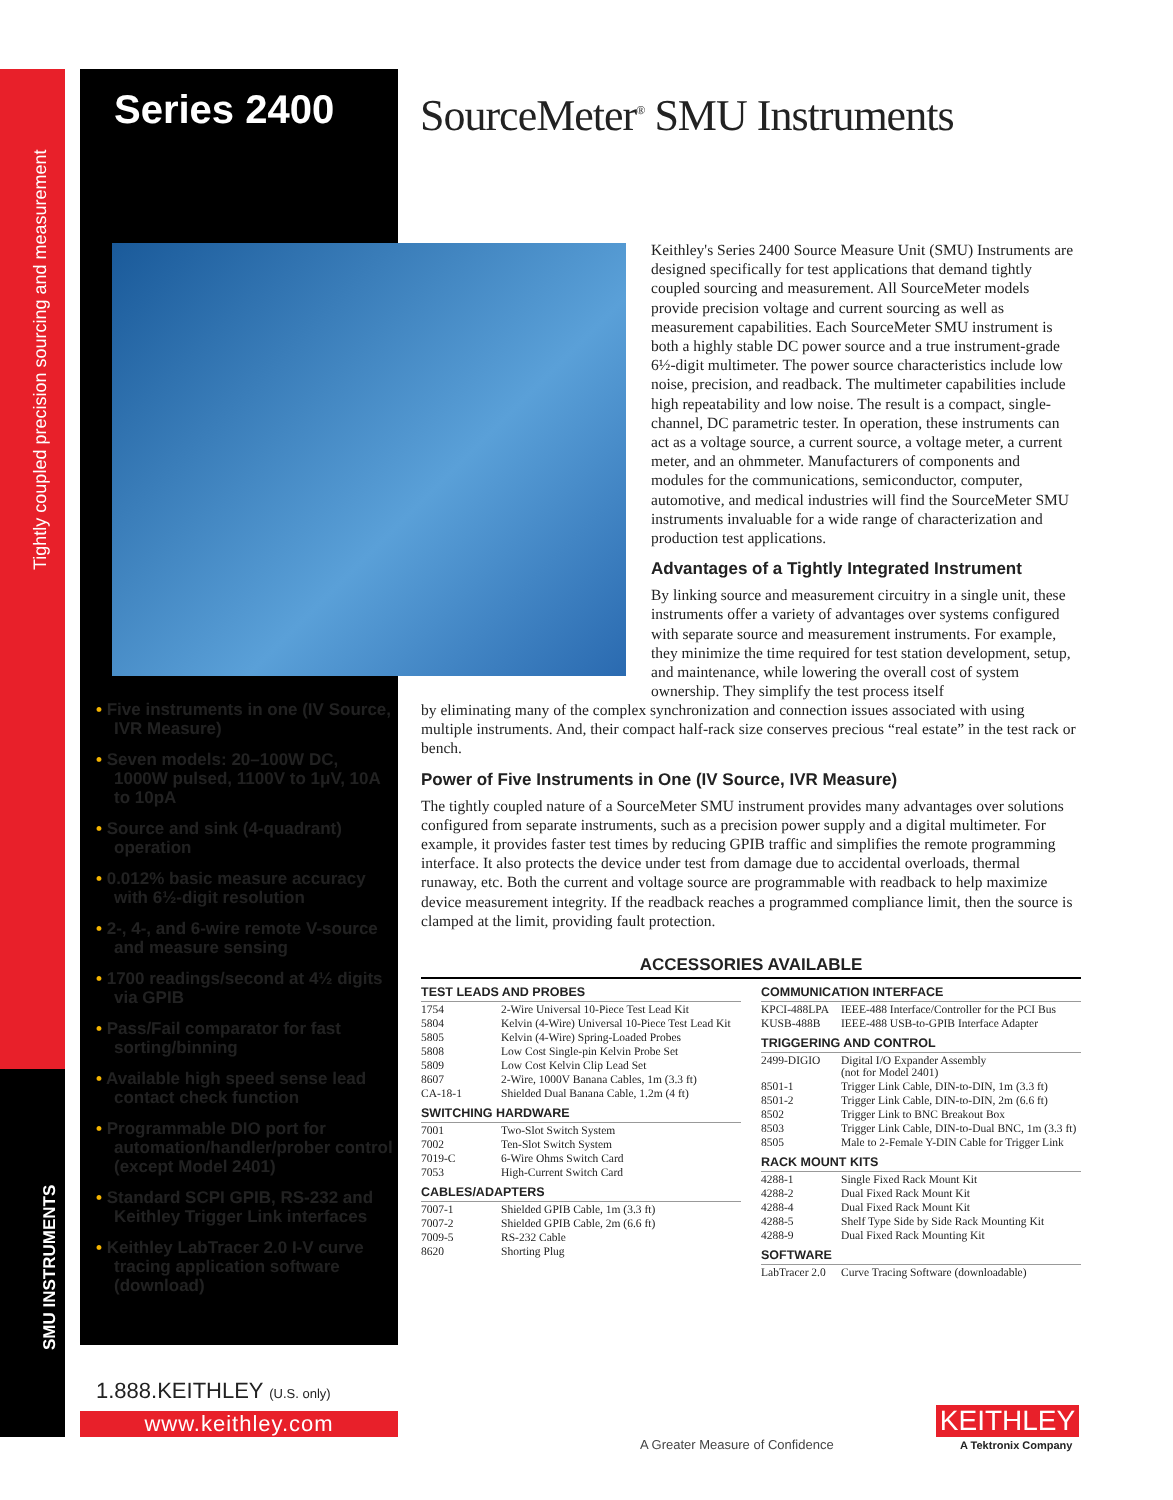Tightly coupled precision sourcing and measurement
SMU INSTRUMENTS
Series 2400
SourceMeter<sup>®</sup> SMU Instruments
Keithley's Series 2400 Source Measure Unit (SMU) Instruments are designed specifically for test applications that demand tightly coupled sourcing and measurement. All SourceMeter models provide precision voltage and current sourcing as well as measurement capabilities. Each SourceMeter SMU instrument is both a highly stable DC power source and a true instrument-grade 6½-digit multimeter. The power source characteristics include low noise, precision, and readback. The multimeter capabilities include high repeatability and low noise. The result is a compact, single-channel, DC parametric tester. In operation, these instruments can act as a voltage source, a current source, a voltage meter, a current meter, and an ohmmeter. Manufacturers of components and modules for the communications, semiconductor, computer, automotive, and medical industries will find the SourceMeter SMU instruments invaluable for a wide range of characterization and production test applications.
Advantages of a Tightly Integrated Instrument
By linking source and measurement circuitry in a single unit, these instruments offer a variety of advantages over systems configured with separate source and measurement instruments. For example, they minimize the time required for test station development, setup, and maintenance, while lowering the overall cost of system ownership. They simplify the test process itself
• Five instruments in one (IV Source, IVR Measure)
• Seven models: 20–100W DC, 1000W pulsed, 1100V to 1μV, 10A to 10pA
• Source and sink (4-quadrant) operation
• 0.012% basic measure accuracy with 6½-digit resolution
• 2-, 4-, and 6-wire remote V-source and measure sensing
• 1700 readings/second at 4½ digits via GPIB
• Pass/Fail comparator for fast sorting/binning
• Available high speed sense lead contact check function
• Programmable DIO port for automation/handler/prober control (except Model 2401)
• Standard SCPI GPIB, RS-232 and Keithley Trigger Link interfaces
• Keithley LabTracer 2.0 I-V curve tracing application software (download)
by eliminating many of the complex synchronization and connection issues associated with using multiple instruments. And, their compact half-rack size conserves precious “real estate” in the test rack or bench.
Power of Five Instruments in One (IV Source, IVR Measure)
The tightly coupled nature of a SourceMeter SMU instrument provides many advantages over solutions configured from separate instruments, such as a precision power supply and a digital multimeter. For example, it provides faster test times by reducing GPIB traffic and simplifies the remote programming interface. It also protects the device under test from damage due to accidental overloads, thermal runaway, etc. Both the current and voltage source are programmable with readback to help maximize device measurement integrity. If the readback reaches a programmed compliance limit, then the source is clamped at the limit, providing fault protection.
ACCESSORIES AVAILABLE
| TEST LEADS AND PROBES | |
| --- | --- |
| 1754 | 2-Wire Universal 10-Piece Test Lead Kit |
| 5804 | Kelvin (4-Wire) Universal 10-Piece Test Lead Kit |
| 5805 | Kelvin (4-Wire) Spring-Loaded Probes |
| 5808 | Low Cost Single-pin Kelvin Probe Set |
| 5809 | Low Cost Kelvin Clip Lead Set |
| 8607 | 2-Wire, 1000V Banana Cables, 1m (3.3 ft) |
| CA-18-1 | Shielded Dual Banana Cable, 1.2m (4 ft) |
| SWITCHING HARDWARE | |
| 7001 | Two-Slot Switch System |
| 7002 | Ten-Slot Switch System |
| 7019-C | 6-Wire Ohms Switch Card |
| 7053 | High-Current Switch Card |
| CABLES/ADAPTERS | |
| 7007-1 | Shielded GPIB Cable, 1m (3.3 ft) |
| 7007-2 | Shielded GPIB Cable, 2m (6.6 ft) |
| 7009-5 | RS-232 Cable |
| 8620 | Shorting Plug |
| COMMUNICATION INTERFACE | |
| --- | --- |
| KPCI-488LPA | IEEE-488 Interface/Controller for the PCI Bus |
| KUSB-488B | IEEE-488 USB-to-GPIB Interface Adapter |
| TRIGGERING AND CONTROL | |
| 2499-DIGIO | Digital I/O Expander Assembly (not for Model 2401) |
| 8501-1 | Trigger Link Cable, DIN-to-DIN, 1m (3.3 ft) |
| 8501-2 | Trigger Link Cable, DIN-to-DIN, 2m (6.6 ft) |
| 8502 | Trigger Link to BNC Breakout Box |
| 8503 | Trigger Link Cable, DIN-to-Dual BNC, 1m (3.3 ft) |
| 8505 | Male to 2-Female Y-DIN Cable for Trigger Link |
| RACK MOUNT KITS | |
| 4288-1 | Single Fixed Rack Mount Kit |
| 4288-2 | Dual Fixed Rack Mount Kit |
| 4288-4 | Dual Fixed Rack Mount Kit |
| 4288-5 | Shelf Type Side by Side Rack Mounting Kit |
| 4288-9 | Dual Fixed Rack Mounting Kit |
| SOFTWARE | |
| LabTracer 2.0 | Curve Tracing Software (downloadable) |
1.888.KEITHLEY (U.S. only)
www.keithley.com
A Greater Measure of Confidence
KEITHLEY
A Tektronix Company